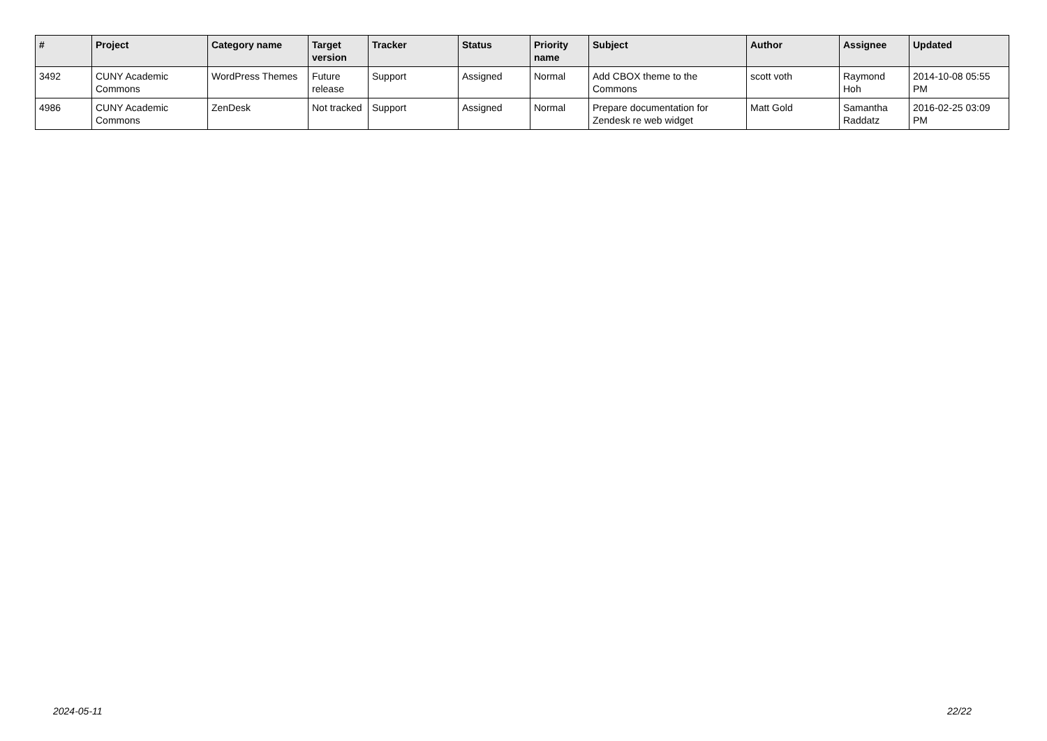| # | Project | Category name | Target version | Tracker | Status | Priority name | Subject | Author | Assignee | Updated |
| --- | --- | --- | --- | --- | --- | --- | --- | --- | --- | --- |
| 3492 | CUNY Academic Commons | WordPress Themes | Future release | Support | Assigned | Normal | Add CBOX theme to the Commons | scott voth | Raymond Hoh | 2014-10-08 05:55 PM |
| 4986 | CUNY Academic Commons | ZenDesk | Not tracked | Support | Assigned | Normal | Prepare documentation for Zendesk re web widget | Matt Gold | Samantha Raddatz | 2016-02-25 03:09 PM |
2024-05-11 22/22